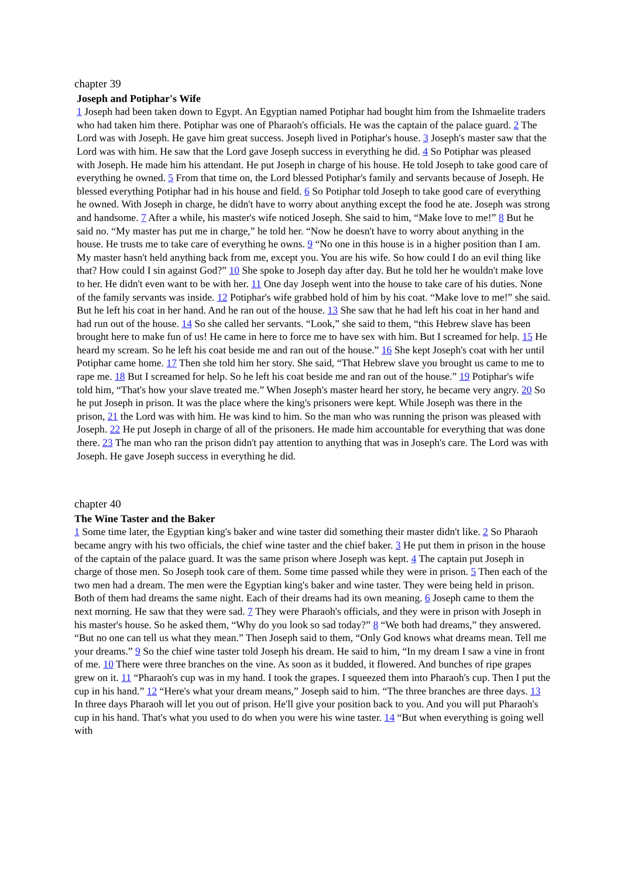chapter 39
Joseph and Potiphar's Wife
1 Joseph had been taken down to Egypt. An Egyptian named Potiphar had bought him from the Ishmaelite traders who had taken him there. Potiphar was one of Pharaoh's officials. He was the captain of the palace guard. 2 The Lord was with Joseph. He gave him great success. Joseph lived in Potiphar's house. 3 Joseph's master saw that the Lord was with him. He saw that the Lord gave Joseph success in everything he did. 4 So Potiphar was pleased with Joseph. He made him his attendant. He put Joseph in charge of his house. He told Joseph to take good care of everything he owned. 5 From that time on, the Lord blessed Potiphar's family and servants because of Joseph. He blessed everything Potiphar had in his house and field. 6 So Potiphar told Joseph to take good care of everything he owned. With Joseph in charge, he didn't have to worry about anything except the food he ate. Joseph was strong and handsome. 7 After a while, his master's wife noticed Joseph. She said to him, “Make love to me!” 8 But he said no. “My master has put me in charge,” he told her. “Now he doesn't have to worry about anything in the house. He trusts me to take care of everything he owns. 9 “No one in this house is in a higher position than I am. My master hasn't held anything back from me, except you. You are his wife. So how could I do an evil thing like that? How could I sin against God?” 10 She spoke to Joseph day after day. But he told her he wouldn't make love to her. He didn't even want to be with her. 11 One day Joseph went into the house to take care of his duties. None of the family servants was inside. 12 Potiphar's wife grabbed hold of him by his coat. “Make love to me!” she said. But he left his coat in her hand. And he ran out of the house. 13 She saw that he had left his coat in her hand and had run out of the house. 14 So she called her servants. “Look,” she said to them, “this Hebrew slave has been brought here to make fun of us! He came in here to force me to have sex with him. But I screamed for help. 15 He heard my scream. So he left his coat beside me and ran out of the house.” 16 She kept Joseph's coat with her until Potiphar came home. 17 Then she told him her story. She said, “That Hebrew slave you brought us came to me to rape me. 18 But I screamed for help. So he left his coat beside me and ran out of the house.” 19 Potiphar's wife told him, “That's how your slave treated me.” When Joseph's master heard her story, he became very angry. 20 So he put Joseph in prison. It was the place where the king's prisoners were kept. While Joseph was there in the prison, 21 the Lord was with him. He was kind to him. So the man who was running the prison was pleased with Joseph. 22 He put Joseph in charge of all of the prisoners. He made him accountable for everything that was done there. 23 The man who ran the prison didn't pay attention to anything that was in Joseph's care. The Lord was with Joseph. He gave Joseph success in everything he did.
chapter 40
The Wine Taster and the Baker
1 Some time later, the Egyptian king's baker and wine taster did something their master didn't like. 2 So Pharaoh became angry with his two officials, the chief wine taster and the chief baker. 3 He put them in prison in the house of the captain of the palace guard. It was the same prison where Joseph was kept. 4 The captain put Joseph in charge of those men. So Joseph took care of them. Some time passed while they were in prison. 5 Then each of the two men had a dream. The men were the Egyptian king's baker and wine taster. They were being held in prison. Both of them had dreams the same night. Each of their dreams had its own meaning. 6 Joseph came to them the next morning. He saw that they were sad. 7 They were Pharaoh's officials, and they were in prison with Joseph in his master's house. So he asked them, “Why do you look so sad today?” 8 “We both had dreams,” they answered. “But no one can tell us what they mean.” Then Joseph said to them, “Only God knows what dreams mean. Tell me your dreams.” 9 So the chief wine taster told Joseph his dream. He said to him, “In my dream I saw a vine in front of me. 10 There were three branches on the vine. As soon as it budded, it flowered. And bunches of ripe grapes grew on it. 11 “Pharaoh's cup was in my hand. I took the grapes. I squeezed them into Pharaoh's cup. Then I put the cup in his hand.” 12 “Here's what your dream means,” Joseph said to him. “The three branches are three days. 13 In three days Pharaoh will let you out of prison. He'll give your position back to you. And you will put Pharaoh's cup in his hand. That's what you used to do when you were his wine taster. 14 “But when everything is going well with